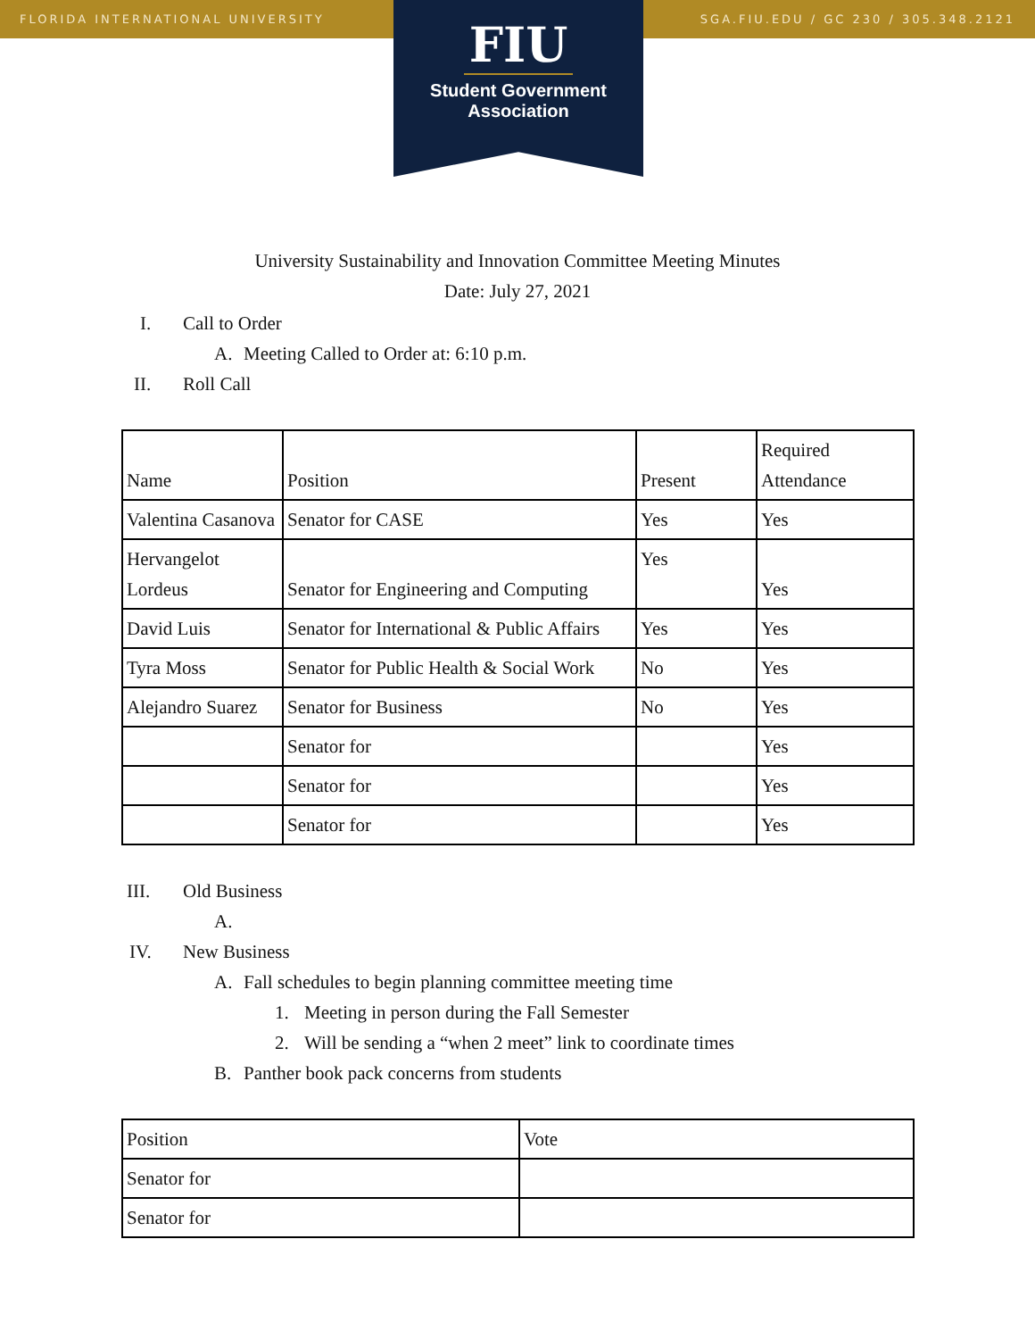FLORIDA INTERNATIONAL UNIVERSITY SGA.FIU.EDU / GC 230 / 305.348.2121
FIU
Student Government
Association
University Sustainability and Innovation Committee Meeting Minutes
Date: July 27, 2021
I. Call to Order
A. Meeting Called to Order at: 6:10 p.m.
II. Roll Call
| Name | Position | Present | Required Attendance |
| Valentina Casanova | Senator for CASE | Yes | Yes |
| Hervangelot Lordeus | Senator for Engineering and Computing | Yes | Yes |
| David Luis | Senator for International & Public Affairs | Yes | Yes |
| Tyra Moss | Senator for Public Health & Social Work | No | Yes |
| Alejandro Suarez | Senator for Business | No | Yes |
| | Senator for | | Yes |
| | Senator for | | Yes |
| | Senator for | | Yes |
III. Old Business
A.
IV. New Business
A. Fall schedules to begin planning committee meeting time
1. Meeting in person during the Fall Semester
2. Will be sending a “when 2 meet” link to coordinate times
B. Panther book pack concerns from students
| Position | Vote |
| Senator for | |
| Senator for | |